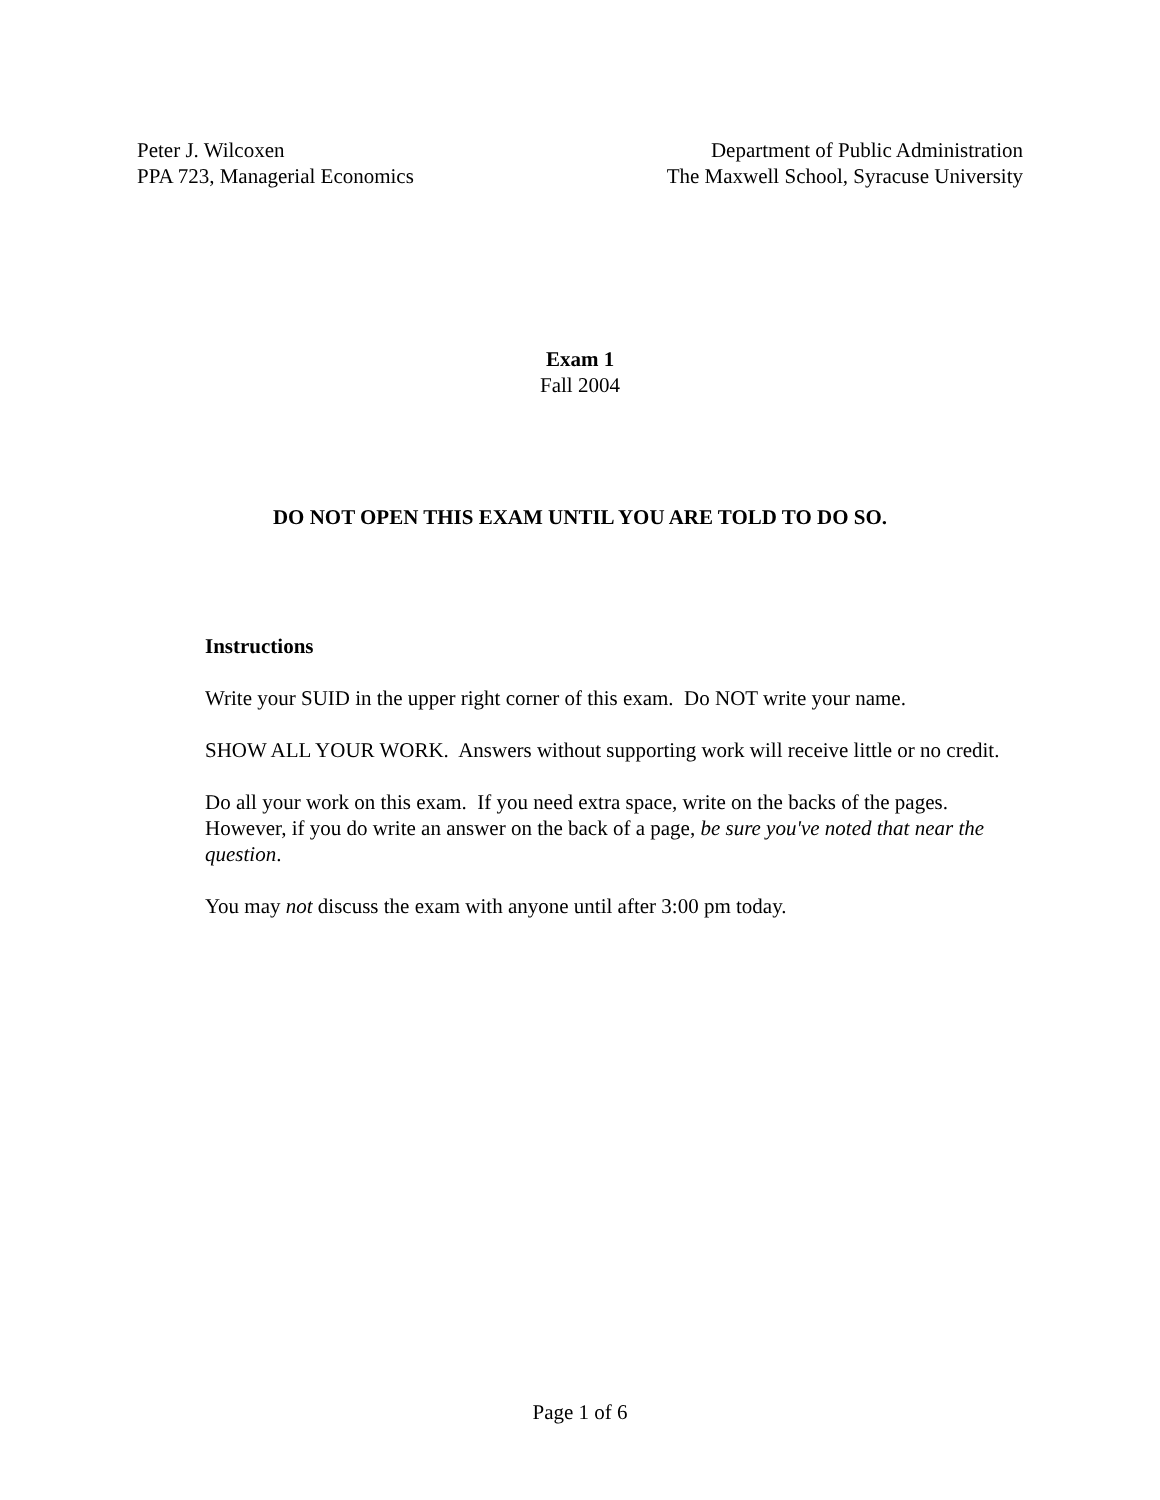Peter J. Wilcoxen
PPA 723, Managerial Economics
Department of Public Administration
The Maxwell School, Syracuse University
Exam 1
Fall 2004
DO NOT OPEN THIS EXAM UNTIL YOU ARE TOLD TO DO SO.
Instructions
Write your SUID in the upper right corner of this exam. Do NOT write your name.
SHOW ALL YOUR WORK. Answers without supporting work will receive little or no credit.
Do all your work on this exam. If you need extra space, write on the backs of the pages. However, if you do write an answer on the back of a page, be sure you've noted that near the question.
You may not discuss the exam with anyone until after 3:00 pm today.
Page 1 of 6